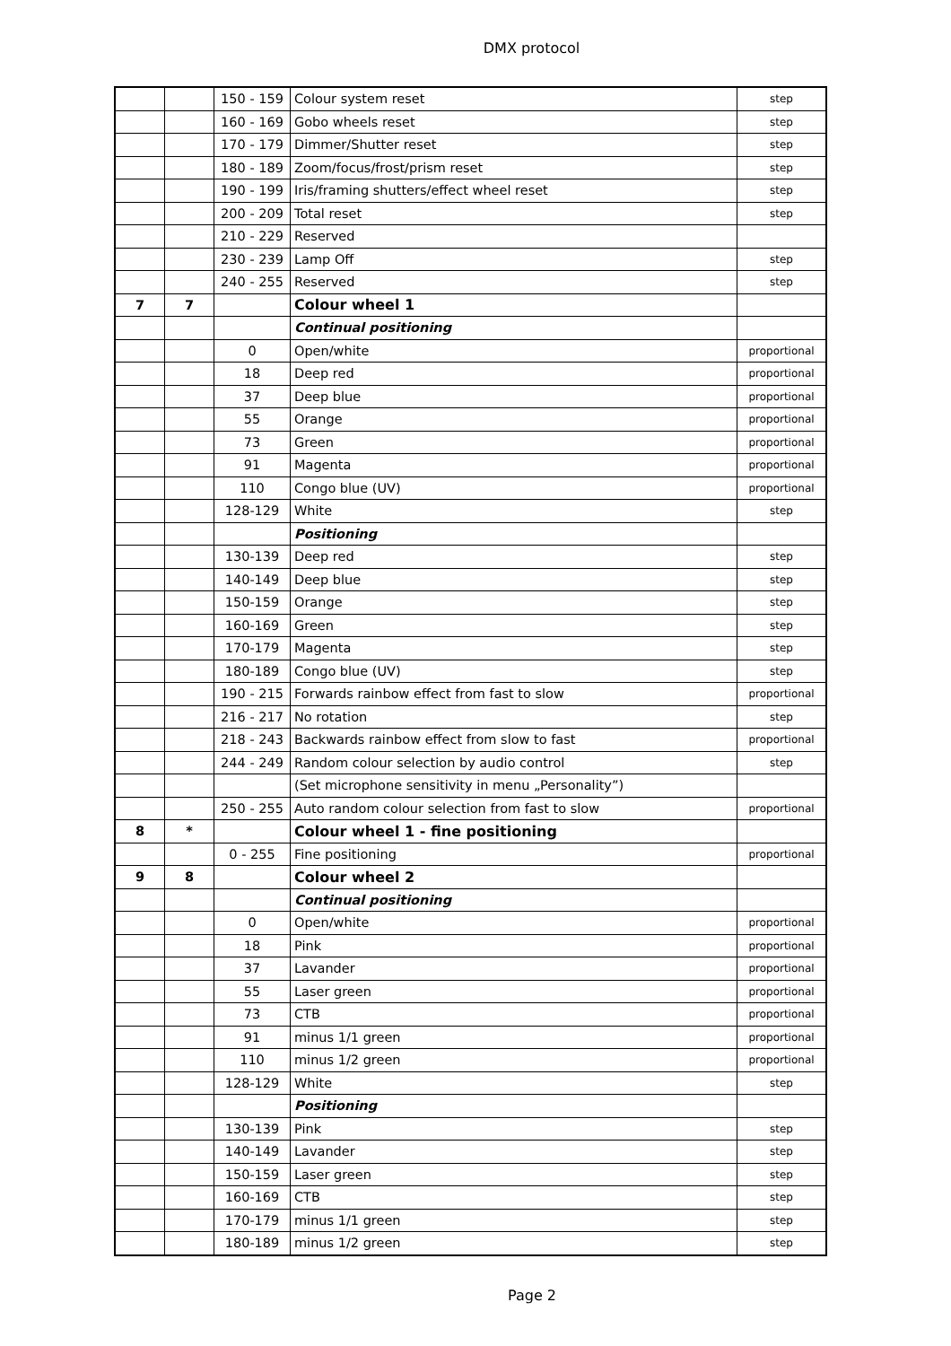DMX protocol
| | | 150 - 159 | Colour system reset | step |
| | | 160 - 169 | Gobo wheels reset | step |
| | | 170 - 179 | Dimmer/Shutter reset | step |
| | | 180 - 189 | Zoom/focus/frost/prism reset | step |
| | | 190 - 199 | Iris/framing shutters/effect wheel reset | step |
| | | 200 - 209 | Total reset | step |
| | | 210 - 229 | Reserved | |
| | | 230 - 239 | Lamp Off | step |
| | | 240 - 255 | Reserved | step |
| 7 | 7 | | Colour wheel 1 | |
| | | | Continual positioning | |
| | | 0 | Open/white | proportional |
| | | 18 | Deep red | proportional |
| | | 37 | Deep blue | proportional |
| | | 55 | Orange | proportional |
| | | 73 | Green | proportional |
| | | 91 | Magenta | proportional |
| | | 110 | Congo blue (UV) | proportional |
| | | 128-129 | White | step |
| | | | Positioning | |
| | | 130-139 | Deep red | step |
| | | 140-149 | Deep blue | step |
| | | 150-159 | Orange | step |
| | | 160-169 | Green | step |
| | | 170-179 | Magenta | step |
| | | 180-189 | Congo blue (UV) | step |
| | | 190 - 215 | Forwards rainbow effect from fast to slow | proportional |
| | | 216 - 217 | No rotation | step |
| | | 218 - 243 | Backwards rainbow effect from slow to fast | proportional |
| | | 244 - 249 | Random colour selection by audio control | step |
| | | | (Set microphone sensitivity in menu „Personality”) | |
| | | 250 - 255 | Auto random colour selection from fast to slow | proportional |
| 8 | * | | Colour wheel 1 - fine positioning | |
| | | 0 - 255 | Fine positioning | proportional |
| 9 | 8 | | Colour wheel 2 | |
| | | | Continual positioning | |
| | | 0 | Open/white | proportional |
| | | 18 | Pink | proportional |
| | | 37 | Lavander | proportional |
| | | 55 | Laser green | proportional |
| | | 73 | CTB | proportional |
| | | 91 | minus 1/1 green | proportional |
| | | 110 | minus 1/2 green | proportional |
| | | 128-129 | White | step |
| | | | Positioning | |
| | | 130-139 | Pink | step |
| | | 140-149 | Lavander | step |
| | | 150-159 | Laser green | step |
| | | 160-169 | CTB | step |
| | | 170-179 | minus 1/1 green | step |
| | | 180-189 | minus 1/2 green | step |
Page 2